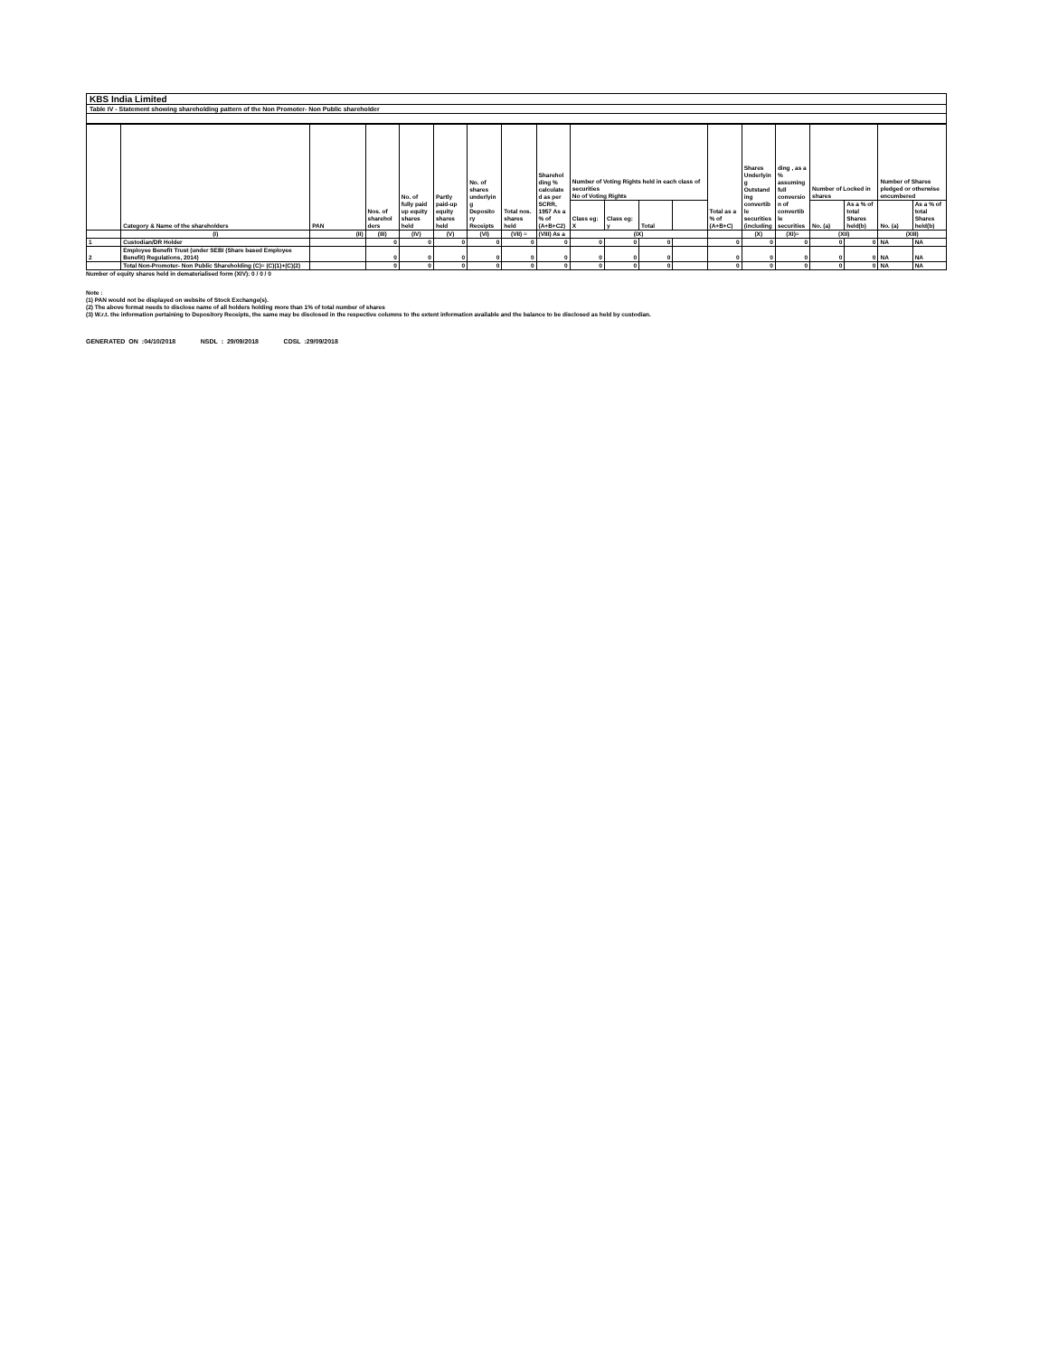KBS India Limited
Table IV - Statement showing shareholding pattern of the Non Promoter- Non Public shareholder
| | Category & Name of the shareholders | PAN | Nos. of sharehol ders | No. of fully paid up equity shares held | Partly paid-up equity shares held | No. of shares underlyin g Deposito ry Receipts | Total nos. shares held | Sharehol ding % calculate d as per SCRR, 1957 As a % of (A+B+C2) | Number of Voting Rights held in each class of securities No of Voting Rights | | | | Total as a % of (A+B+C) | Shares Underlyin g Outstand ing convertib le securities (including | ding , as a % assuming full conversio n of convertib le securities | Number of Locked in shares | | Number of Shares pledged or otherwise encumbered | | |
| --- | --- | --- | --- | --- | --- | --- | --- | --- | --- | --- | --- | --- | --- | --- | --- | --- | --- | --- | --- | --- |
| | | | | | | | | | Class eg: X | Class eg: y | Total | | | | | No. (a) | As a % of total Shares held(b) | No. (a) | As a % of total Shares held(b) | |
| | (I) | (II) | (III) | (IV) | (V) | (VI) | (VII) = | (VIII) As a | (IX) | | | | | (X) | (XI)= | (XII) | | (XIII) | | |
| 1 | Custodian/DR Holder | | 0 | 0 | 0 | 0 | 0 | 0 | 0 | 0 | 0 | | 0 | 0 | 0 | 0 | 0 | NA | NA | |
| 2 | Employee Benefit Trust (under SEBI (Share based Employee Benefit) Regulations, 2014) | | 0 | 0 | 0 | 0 | 0 | 0 | 0 | 0 | 0 | | 0 | 0 | 0 | 0 | 0 | NA | NA | |
| | Total Non-Promoter- Non Public Shareholding (C)= (C)(1)+(C)(2) | | 0 | 0 | 0 | 0 | 0 | 0 | 0 | 0 | 0 | | 0 | 0 | 0 | 0 | 0 | NA | NA | |
Number of equity shares held in dematerialised form (XIV): 0 / 0 / 0
Note :
(1) PAN would not be displayed on website of Stock Exchange(s).
(2) The above format needs to disclose name of all holders holding more than 1% of total number of shares
(3) W.r.t. the information pertaining to Depository Receipts, the same may be disclosed in the respective columns to the extent information available and the balance to be disclosed as held by custodian.
GENERATED ON :04/10/2018 NSDL : 29/09/2018 CDSL :29/09/2018